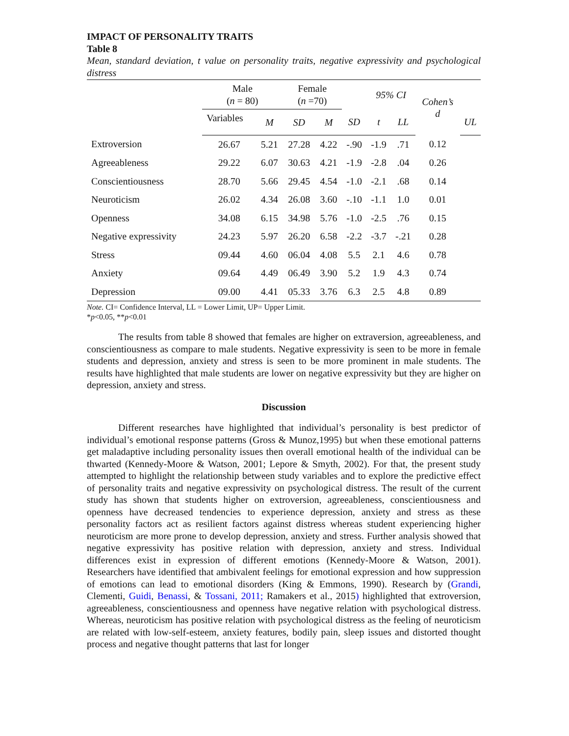IMPACT OF PERSONALITY TRAITS
Table 8
Mean, standard deviation, t value on personality traits, negative expressivity and psychological distress
| | Male ( n = 80) | | Female ( n =70) | | | 95% CI | | Cohen’s d | |
| --- | --- | --- | --- | --- | --- | --- | --- | --- | --- |
| | Variables | M | SD | M | SD | t | LL | | UL |
| Extroversion | 26.67 | 5.21 | 27.28 | 4.22 | -.90 | -1.9 | .71 | 0.12 | |
| Agreeableness | 29.22 | 6.07 | 30.63 | 4.21 | -1.9 | -2.8 | .04 | 0.26 | |
| Conscientiousness | 28.70 | 5.66 | 29.45 | 4.54 | -1.0 | -2.1 | .68 | 0.14 | |
| Neuroticism | 26.02 | 4.34 | 26.08 | 3.60 | -.10 | -1.1 | 1.0 | 0.01 | |
| Openness | 34.08 | 6.15 | 34.98 | 5.76 | -1.0 | -2.5 | .76 | 0.15 | |
| Negative expressivity | 24.23 | 5.97 | 26.20 | 6.58 | -2.2 | -3.7 | -.21 | 0.28 | |
| Stress | 09.44 | 4.60 | 06.04 | 4.08 | 5.5 | 2.1 | 4.6 | 0.78 | |
| Anxiety | 09.64 | 4.49 | 06.49 | 3.90 | 5.2 | 1.9 | 4.3 | 0.74 | |
| Depression | 09.00 | 4.41 | 05.33 | 3.76 | 6.3 | 2.5 | 4.8 | 0.89 | |
Note. CI= Confidence Interval, LL = Lower Limit, UP= Upper Limit.
*p<0.05, **p<0.01
The results from table 8 showed that females are higher on extraversion, agreeableness, and conscientiousness as compare to male students. Negative expressivity is seen to be more in female students and depression, anxiety and stress is seen to be more prominent in male students. The results have highlighted that male students are lower on negative expressivity but they are higher on depression, anxiety and stress.
Discussion
Different researches have highlighted that individual’s personality is best predictor of individual’s emotional response patterns (Gross & Munoz,1995) but when these emotional patterns get maladaptive including personality issues then overall emotional health of the individual can be thwarted (Kennedy-Moore & Watson, 2001; Lepore & Smyth, 2002). For that, the present study attempted to highlight the relationship between study variables and to explore the predictive effect of personality traits and negative expressivity on psychological distress. The result of the current study has shown that students higher on extroversion, agreeableness, conscientiousness and openness have decreased tendencies to experience depression, anxiety and stress as these personality factors act as resilient factors against distress whereas student experiencing higher neuroticism are more prone to develop depression, anxiety and stress. Further analysis showed that negative expressivity has positive relation with depression, anxiety and stress. Individual differences exist in expression of different emotions (Kennedy-Moore & Watson, 2001). Researchers have identified that ambivalent feelings for emotional expression and how suppression of emotions can lead to emotional disorders (King & Emmons, 1990). Research by (Grandi, Clementi, Guidi, Benassi, & Tossani, 2011; Ramakers et al., 2015) highlighted that extroversion, agreeableness, conscientiousness and openness have negative relation with psychological distress. Whereas, neuroticism has positive relation with psychological distress as the feeling of neuroticism are related with low-self-esteem, anxiety features, bodily pain, sleep issues and distorted thought process and negative thought patterns that last for longer